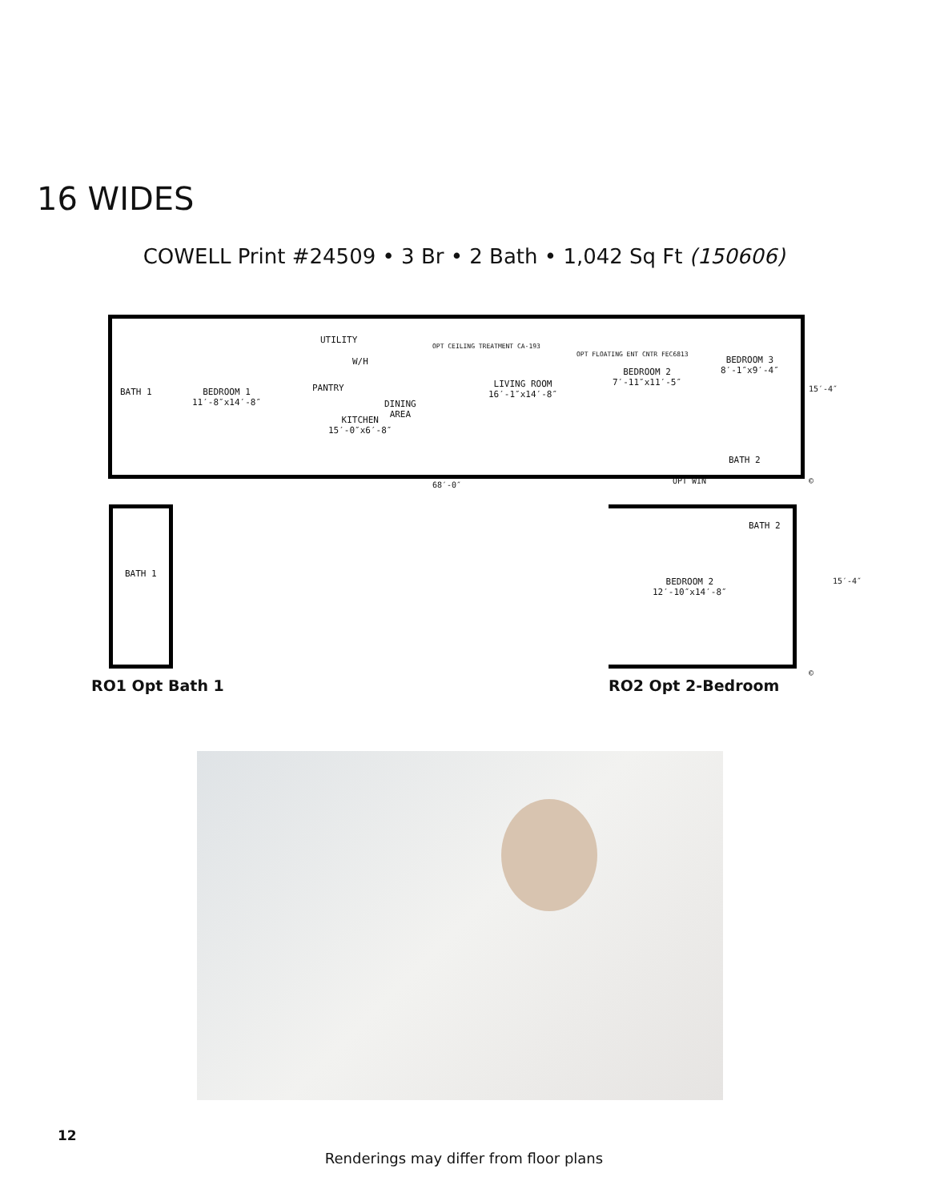16 WIDES
COWELL Print #24509 • 3 Br • 2 Bath • 1,042 Sq Ft (150606)
BATH 1 BEDROOM 1
11′-8″x14′-8″
UTILITY
W/H
PANTRY
DINING
AREA
KITCHEN
15′-0″x6′-8″
OPT CEILING TREATMENT CA-193
LIVING ROOM
16′-1″x14′-8″
OPT FLOATING ENT CNTR FEC6813
BEDROOM 2
7′-11″x11′-5″
BEDROOM 3
8′-1″x9′-4″
BATH 2
15′-4″
68′-0″ OPT WIN ©
BATH 1
BEDROOM 2
12′-10″x14′-8″
BATH 2
15′-4″
©
RO1 Opt Bath 1 RO2 Opt 2-Bedroom
12
Renderings may differ from floor plans